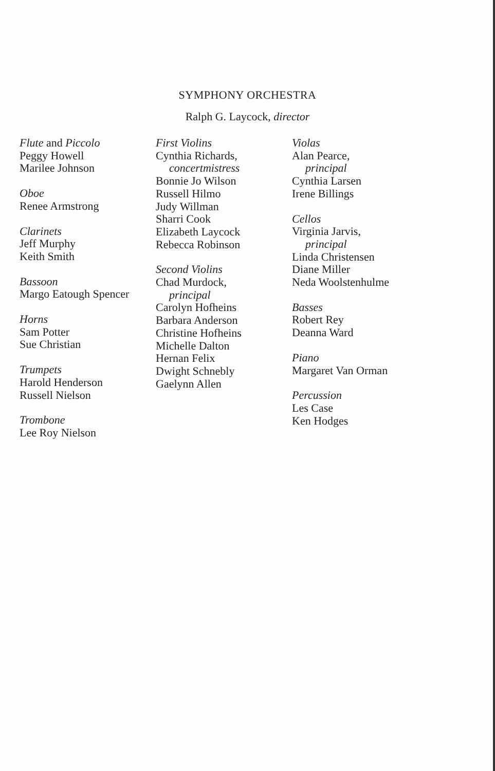SYMPHONY ORCHESTRA
Ralph G. Laycock, director
Flute and Piccolo
Peggy Howell
Marilee Johnson
Oboe
Renee Armstrong
Clarinets
Jeff Murphy
Keith Smith
Bassoon
Margo Eatough Spencer
Horns
Sam Potter
Sue Christian
Trumpets
Harold Henderson
Russell Nielson
Trombone
Lee Roy Nielson
First Violins
Cynthia Richards,
concertmistress
Bonnie Jo Wilson
Russell Hilmo
Judy Willman
Sharri Cook
Elizabeth Laycock
Rebecca Robinson
Second Violins
Chad Murdock,
principal
Carolyn Hofheins
Barbara Anderson
Christine Hofheins
Michelle Dalton
Hernan Felix
Dwight Schnebly
Gaelynn Allen
Violas
Alan Pearce,
principal
Cynthia Larsen
Irene Billings
Cellos
Virginia Jarvis,
principal
Linda Christensen
Diane Miller
Neda Woolstenhulme
Basses
Robert Rey
Deanna Ward
Piano
Margaret Van Orman
Percussion
Les Case
Ken Hodges